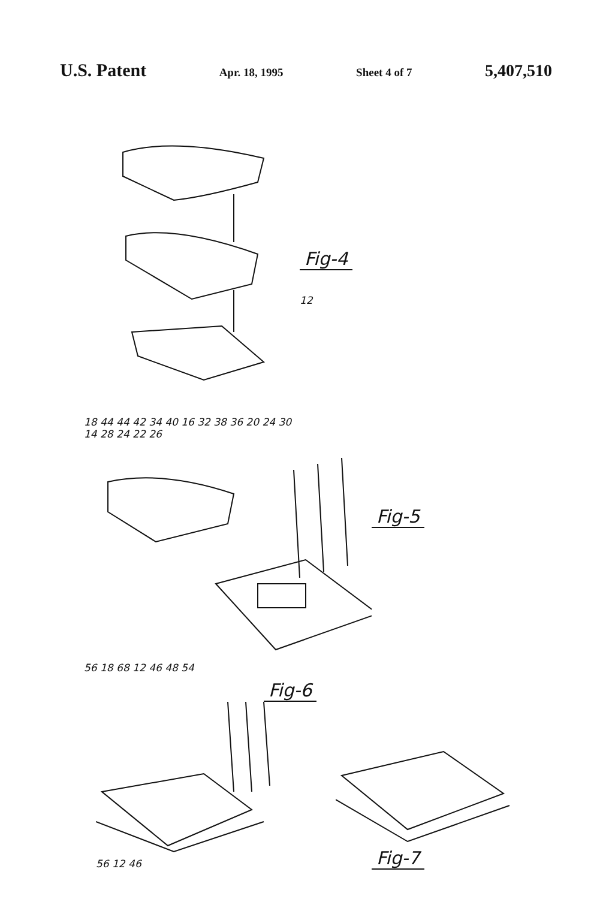U.S. Patent Apr. 18, 1995 Sheet 4 of 7 5,407,510
18 44 44 42 34 40 16 32 38 36 20 24 30 14 28 24 22 26
Fig-4
12
56 18 68 12 46 48 54
Fig-5
Fig-6
56 12 46
Fig-7